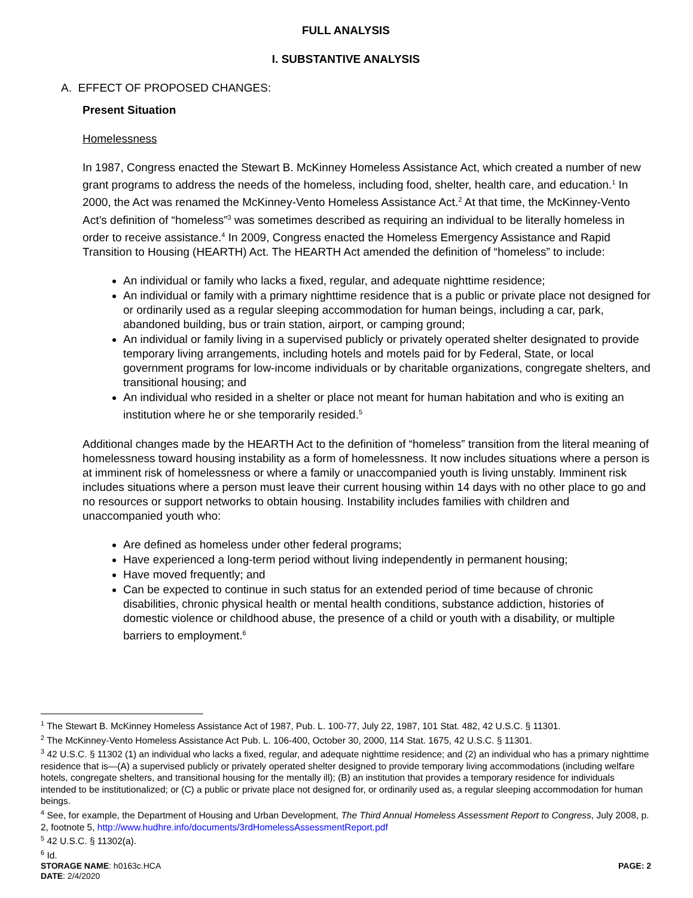FULL ANALYSIS
I. SUBSTANTIVE ANALYSIS
A. EFFECT OF PROPOSED CHANGES:
Present Situation
Homelessness
In 1987, Congress enacted the Stewart B. McKinney Homeless Assistance Act, which created a number of new grant programs to address the needs of the homeless, including food, shelter, health care, and education.<sup>1</sup> In 2000, the Act was renamed the McKinney-Vento Homeless Assistance Act.<sup>2</sup> At that time, the McKinney-Vento Act’s definition of “homeless”<sup>3</sup> was sometimes described as requiring an individual to be literally homeless in order to receive assistance.<sup>4</sup> In 2009, Congress enacted the Homeless Emergency Assistance and Rapid Transition to Housing (HEARTH) Act. The HEARTH Act amended the definition of “homeless” to include:
An individual or family who lacks a fixed, regular, and adequate nighttime residence;
An individual or family with a primary nighttime residence that is a public or private place not designed for or ordinarily used as a regular sleeping accommodation for human beings, including a car, park, abandoned building, bus or train station, airport, or camping ground;
An individual or family living in a supervised publicly or privately operated shelter designated to provide temporary living arrangements, including hotels and motels paid for by Federal, State, or local government programs for low-income individuals or by charitable organizations, congregate shelters, and transitional housing; and
An individual who resided in a shelter or place not meant for human habitation and who is exiting an institution where he or she temporarily resided.<sup>5</sup>
Additional changes made by the HEARTH Act to the definition of “homeless” transition from the literal meaning of homelessness toward housing instability as a form of homelessness. It now includes situations where a person is at imminent risk of homelessness or where a family or unaccompanied youth is living unstably. Imminent risk includes situations where a person must leave their current housing within 14 days with no other place to go and no resources or support networks to obtain housing. Instability includes families with children and unaccompanied youth who:
Are defined as homeless under other federal programs;
Have experienced a long-term period without living independently in permanent housing;
Have moved frequently; and
Can be expected to continue in such status for an extended period of time because of chronic disabilities, chronic physical health or mental health conditions, substance addiction, histories of domestic violence or childhood abuse, the presence of a child or youth with a disability, or multiple barriers to employment.<sup>6</sup>
<sup>1</sup> The Stewart B. McKinney Homeless Assistance Act of 1987, Pub. L. 100-77, July 22, 1987, 101 Stat. 482, 42 U.S.C. § 11301.
<sup>2</sup> The McKinney-Vento Homeless Assistance Act Pub. L. 106-400, October 30, 2000, 114 Stat. 1675, 42 U.S.C. § 11301.
<sup>3</sup> 42 U.S.C. § 11302 (1) an individual who lacks a fixed, regular, and adequate nighttime residence; and (2) an individual who has a primary nighttime residence that is—(A) a supervised publicly or privately operated shelter designed to provide temporary living accommodations (including welfare hotels, congregate shelters, and transitional housing for the mentally ill); (B) an institution that provides a temporary residence for individuals intended to be institutionalized; or (C) a public or private place not designed for, or ordinarily used as, a regular sleeping accommodation for human beings.
<sup>4</sup> See, for example, the Department of Housing and Urban Development, The Third Annual Homeless Assessment Report to Congress, July 2008, p. 2, footnote 5, http://www.hudhre.info/documents/3rdHomelessAssessmentReport.pdf
<sup>5</sup> 42 U.S.C. § 11302(a).
<sup>6</sup> Id.
STORAGE NAME: h0163c.HCA
DATE: 2/4/2020
PAGE: 2